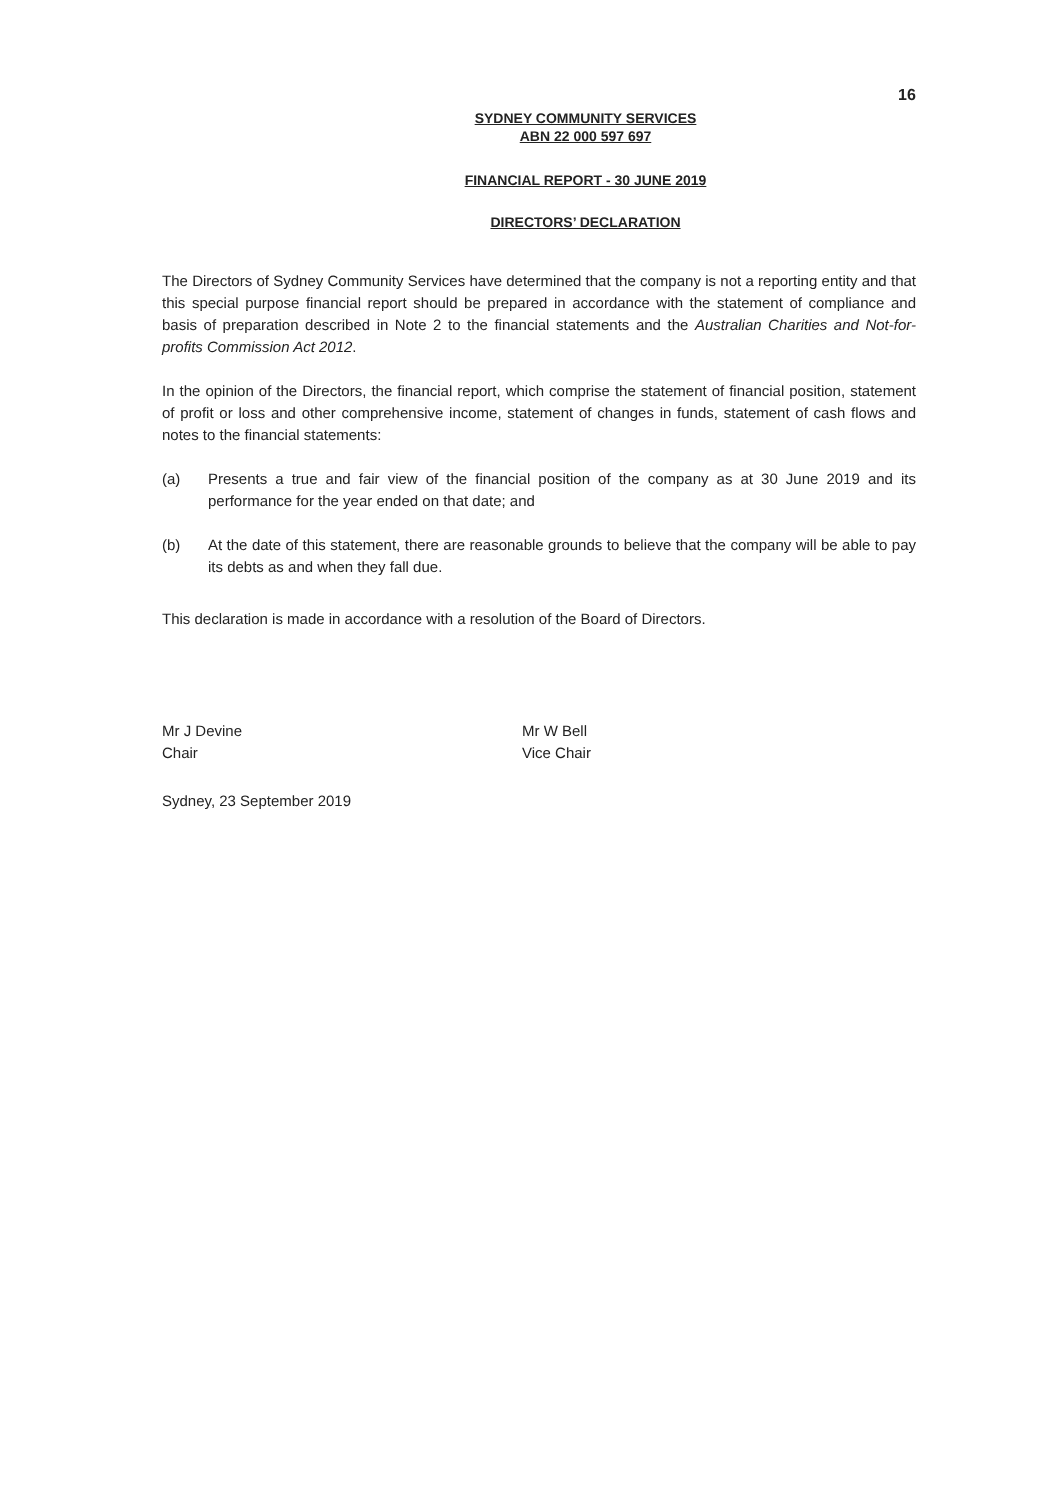16
SYDNEY COMMUNITY SERVICES
ABN 22 000 597 697
FINANCIAL REPORT - 30 JUNE 2019
DIRECTORS’ DECLARATION
The Directors of Sydney Community Services have determined that the company is not a reporting entity and that this special purpose financial report should be prepared in accordance with the statement of compliance and basis of preparation described in Note 2 to the financial statements and the Australian Charities and Not-for-profits Commission Act 2012.
In the opinion of the Directors, the financial report, which comprise the statement of financial position, statement of profit or loss and other comprehensive income, statement of changes in funds, statement of cash flows and notes to the financial statements:
(a) Presents a true and fair view of the financial position of the company as at 30 June 2019 and its performance for the year ended on that date; and
(b) At the date of this statement, there are reasonable grounds to believe that the company will be able to pay its debts as and when they fall due.
This declaration is made in accordance with a resolution of the Board of Directors.
Mr J Devine
Chair
Mr W Bell
Vice Chair
Sydney, 23 September 2019